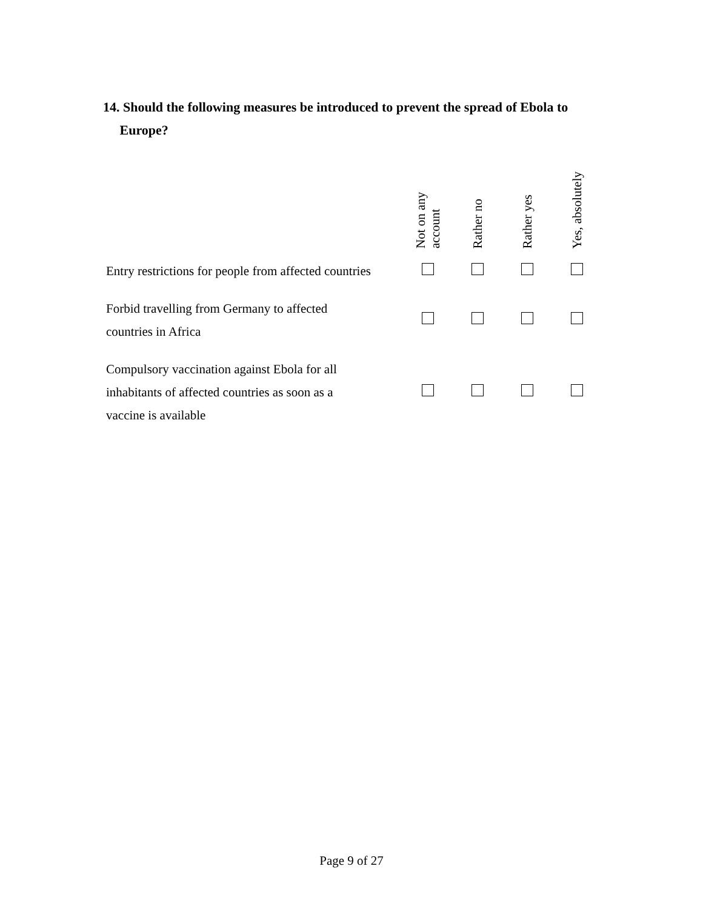14. Should the following measures be introduced to prevent the spread of Ebola to
Europe?
| | Not on any account | Rather no | Rather yes | Yes, absolutely |
| --- | --- | --- | --- | --- |
| Entry restrictions for people from affected countries | | | | |
| Forbid travelling from Germany to affected countries in Africa | | | | |
| Compulsory vaccination against Ebola for all inhabitants of affected countries as soon as a vaccine is available | | | | |
Page 9 of 27